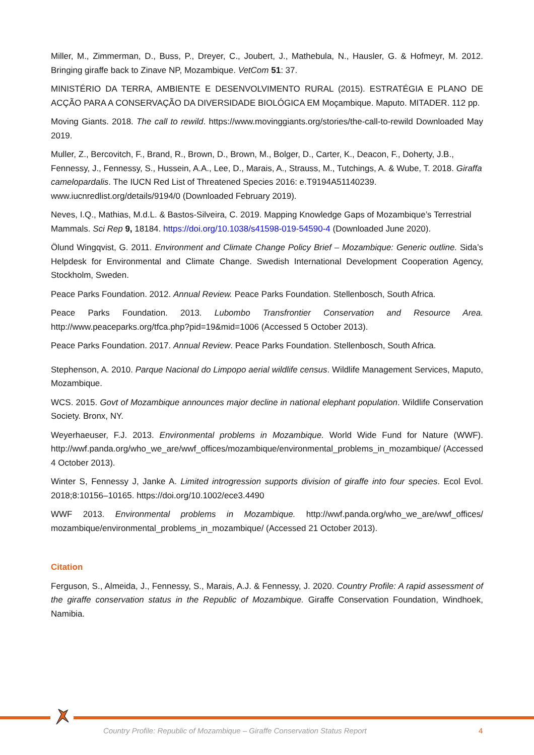Miller, M., Zimmerman, D., Buss, P., Dreyer, C., Joubert, J., Mathebula, N., Hausler, G. & Hofmeyr, M. 2012. Bringing giraffe back to Zinave NP, Mozambique. VetCom 51: 37.
MINISTÉRIO DA TERRA, AMBIENTE E DESENVOLVIMENTO RURAL (2015). ESTRATÉGIA E PLANO DE ACÇÃO PARA A CONSERVAÇÃO DA DIVERSIDADE BIOLÓGICA EM Moçambique. Maputo. MITADER. 112 pp.
Moving Giants. 2018. The call to rewild. https://www.movinggiants.org/stories/the-call-to-rewild Downloaded May 2019.
Muller, Z., Bercovitch, F., Brand, R., Brown, D., Brown, M., Bolger, D., Carter, K., Deacon, F., Doherty, J.B., Fennessy, J., Fennessy, S., Hussein, A.A., Lee, D., Marais, A., Strauss, M., Tutchings, A. & Wube, T. 2018. Giraffa camelopardalis. The IUCN Red List of Threatened Species 2016: e.T9194A51140239. www.iucnredlist.org/details/9194/0 (Downloaded February 2019).
Neves, I.Q., Mathias, M.d.L. & Bastos-Silveira, C. 2019. Mapping Knowledge Gaps of Mozambique’s Terrestrial Mammals. Sci Rep 9, 18184. https://doi.org/10.1038/s41598-019-54590-4 (Downloaded June 2020).
Ölund Wingqvist, G. 2011. Environment and Climate Change Policy Brief – Mozambique: Generic outline. Sida’s Helpdesk for Environmental and Climate Change. Swedish International Development Cooperation Agency, Stockholm, Sweden.
Peace Parks Foundation. 2012. Annual Review. Peace Parks Foundation. Stellenbosch, South Africa.
Peace Parks Foundation. 2013. Lubombo Transfrontier Conservation and Resource Area. http://www.peaceparks.org/tfca.php?pid=19&mid=1006 (Accessed 5 October 2013).
Peace Parks Foundation. 2017. Annual Review. Peace Parks Foundation. Stellenbosch, South Africa.
Stephenson, A. 2010. Parque Nacional do Limpopo aerial wildlife census. Wildlife Management Services, Maputo, Mozambique.
WCS. 2015. Govt of Mozambique announces major decline in national elephant population. Wildlife Conservation Society. Bronx, NY.
Weyerhaeuser, F.J. 2013. Environmental problems in Mozambique. World Wide Fund for Nature (WWF). http://wwf.panda.org/who_we_are/wwf_offices/mozambique/environmental_problems_in_mozambique/ (Accessed 4 October 2013).
Winter S, Fennessy J, Janke A. Limited introgression supports division of giraffe into four species. Ecol Evol. 2018;8:10156–10165. https://doi.org/10.1002/ece3.4490
WWF 2013. Environmental problems in Mozambique. http://wwf.panda.org/who_we_are/wwf_offices/ mozambique/environmental_problems_in_mozambique/ (Accessed 21 October 2013).
Citation
Ferguson, S., Almeida, J., Fennessy, S., Marais, A.J. & Fennessy, J. 2020. Country Profile: A rapid assessment of the giraffe conservation status in the Republic of Mozambique. Giraffe Conservation Foundation, Windhoek, Namibia.
Country Profile: Republic of Mozambique – Giraffe Conservation Status Report 4